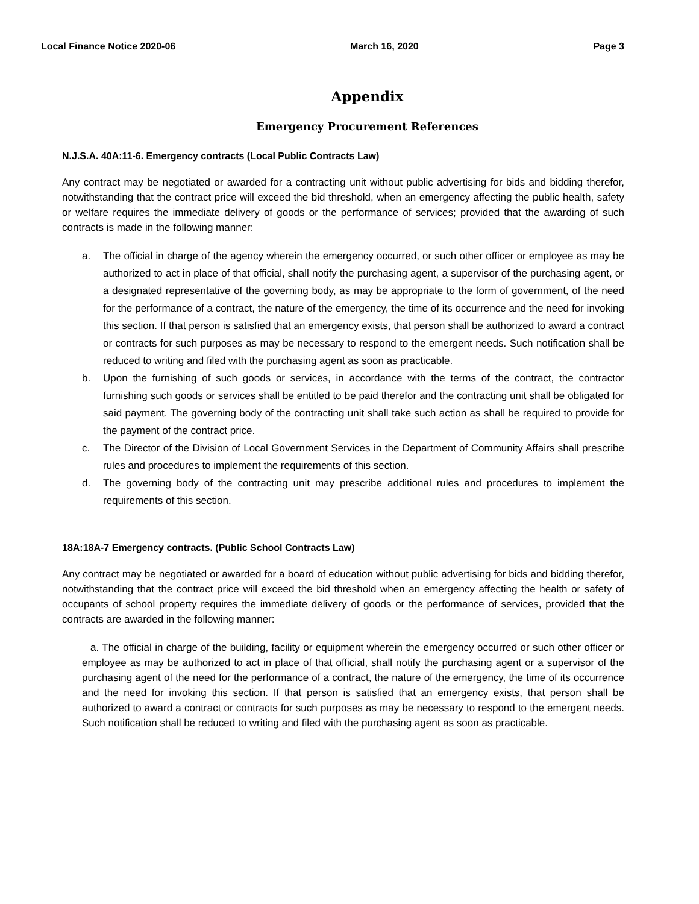Local Finance Notice 2020-06 March 16, 2020 Page 3
Appendix
Emergency Procurement References
N.J.S.A. 40A:11-6. Emergency contracts (Local Public Contracts Law)
Any contract may be negotiated or awarded for a contracting unit without public advertising for bids and bidding therefor, notwithstanding that the contract price will exceed the bid threshold, when an emergency affecting the public health, safety or welfare requires the immediate delivery of goods or the performance of services; provided that the awarding of such contracts is made in the following manner:
a. The official in charge of the agency wherein the emergency occurred, or such other officer or employee as may be authorized to act in place of that official, shall notify the purchasing agent, a supervisor of the purchasing agent, or a designated representative of the governing body, as may be appropriate to the form of government, of the need for the performance of a contract, the nature of the emergency, the time of its occurrence and the need for invoking this section. If that person is satisfied that an emergency exists, that person shall be authorized to award a contract or contracts for such purposes as may be necessary to respond to the emergent needs. Such notification shall be reduced to writing and filed with the purchasing agent as soon as practicable.
b. Upon the furnishing of such goods or services, in accordance with the terms of the contract, the contractor furnishing such goods or services shall be entitled to be paid therefor and the contracting unit shall be obligated for said payment. The governing body of the contracting unit shall take such action as shall be required to provide for the payment of the contract price.
c. The Director of the Division of Local Government Services in the Department of Community Affairs shall prescribe rules and procedures to implement the requirements of this section.
d. The governing body of the contracting unit may prescribe additional rules and procedures to implement the requirements of this section.
18A:18A-7 Emergency contracts. (Public School Contracts Law)
Any contract may be negotiated or awarded for a board of education without public advertising for bids and bidding therefor, notwithstanding that the contract price will exceed the bid threshold when an emergency affecting the health or safety of occupants of school property requires the immediate delivery of goods or the performance of services, provided that the contracts are awarded in the following manner:
a. The official in charge of the building, facility or equipment wherein the emergency occurred or such other officer or employee as may be authorized to act in place of that official, shall notify the purchasing agent or a supervisor of the purchasing agent of the need for the performance of a contract, the nature of the emergency, the time of its occurrence and the need for invoking this section. If that person is satisfied that an emergency exists, that person shall be authorized to award a contract or contracts for such purposes as may be necessary to respond to the emergent needs. Such notification shall be reduced to writing and filed with the purchasing agent as soon as practicable.